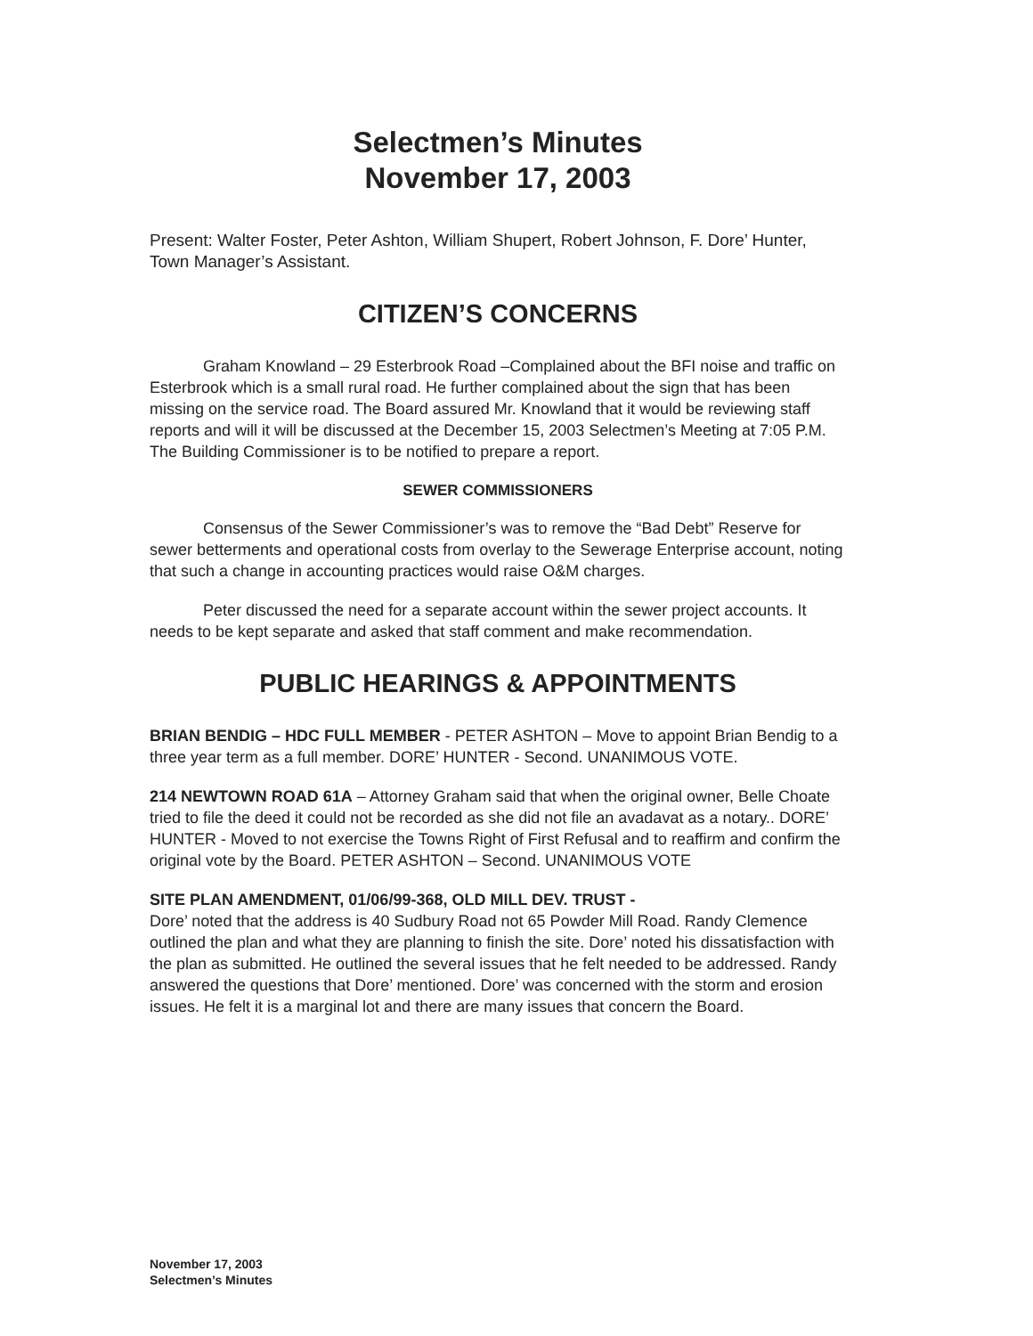Selectmen’s Minutes
November 17, 2003
Present: Walter Foster, Peter Ashton, William Shupert, Robert Johnson, F. Dore’ Hunter, Town Manager’s Assistant.
CITIZEN’S CONCERNS
Graham Knowland – 29 Esterbrook Road –Complained about the BFI noise and traffic on Esterbrook which is a small rural road. He further complained about the sign that has been missing on the service road. The Board assured Mr. Knowland that it would be reviewing staff reports and will it will be discussed at the December 15, 2003 Selectmen’s Meeting at 7:05 P.M. The Building Commissioner is to be notified to prepare a report.
SEWER COMMISSIONERS
Consensus of the Sewer Commissioner’s was to remove the “Bad Debt” Reserve for sewer betterments and operational costs from overlay to the Sewerage Enterprise account, noting that such a change in accounting practices would raise O&M charges.
Peter discussed the need for a separate account within the sewer project accounts. It needs to be kept separate and asked that staff comment and make recommendation.
PUBLIC HEARINGS & APPOINTMENTS
BRIAN BENDIG – HDC FULL MEMBER - PETER ASHTON – Move to appoint Brian Bendig to a three year term as a full member. DORE’ HUNTER - Second. UNANIMOUS VOTE.
214 NEWTOWN ROAD 61A – Attorney Graham said that when the original owner, Belle Choate tried to file the deed it could not be recorded as she did not file an avadavat as a notary.. DORE’ HUNTER - Moved to not exercise the Towns Right of First Refusal and to reaffirm and confirm the original vote by the Board. PETER ASHTON – Second. UNANIMOUS VOTE
SITE PLAN AMENDMENT, 01/06/99-368, OLD MILL DEV. TRUST -
Dore’ noted that the address is 40 Sudbury Road not 65 Powder Mill Road. Randy Clemence outlined the plan and what they are planning to finish the site. Dore’ noted his dissatisfaction with the plan as submitted. He outlined the several issues that he felt needed to be addressed. Randy answered the questions that Dore’ mentioned. Dore’ was concerned with the storm and erosion issues. He felt it is a marginal lot and there are many issues that concern the Board.
November 17, 2003
Selectmen’s Minutes